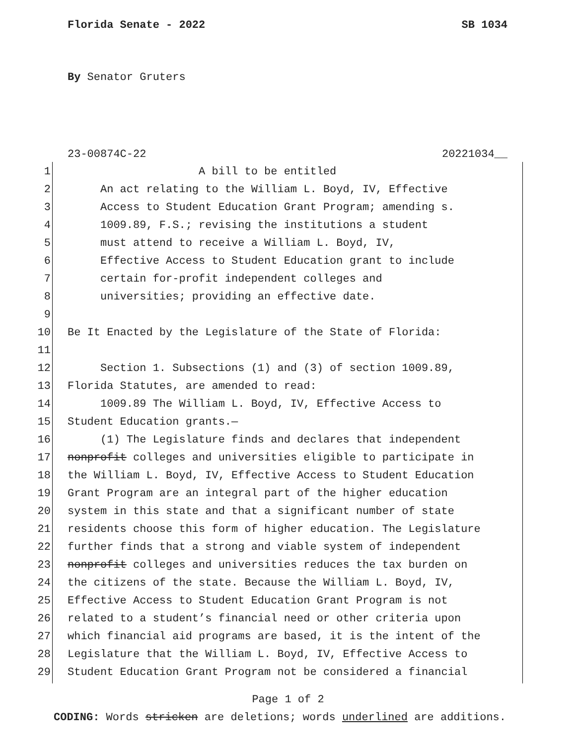Florida Senate - 2022 SB 1034
By Senator Gruters
23-00874C-22 20221034__
1 A bill to be entitled
2 An act relating to the William L. Boyd, IV, Effective
3 Access to Student Education Grant Program; amending s.
4 1009.89, F.S.; revising the institutions a student
5 must attend to receive a William L. Boyd, IV,
6 Effective Access to Student Education grant to include
7 certain for-profit independent colleges and
8 universities; providing an effective date.
9
10 Be It Enacted by the Legislature of the State of Florida:
11
12 Section 1. Subsections (1) and (3) of section 1009.89,
13 Florida Statutes, are amended to read:
14 1009.89 The William L. Boyd, IV, Effective Access to
15 Student Education grants.—
16 (1) The Legislature finds and declares that independent
17 nonprofit colleges and universities eligible to participate in
18 the William L. Boyd, IV, Effective Access to Student Education
19 Grant Program are an integral part of the higher education
20 system in this state and that a significant number of state
21 residents choose this form of higher education. The Legislature
22 further finds that a strong and viable system of independent
23 nonprofit colleges and universities reduces the tax burden on
24 the citizens of the state. Because the William L. Boyd, IV,
25 Effective Access to Student Education Grant Program is not
26 related to a student’s financial need or other criteria upon
27 which financial aid programs are based, it is the intent of the
28 Legislature that the William L. Boyd, IV, Effective Access to
29 Student Education Grant Program not be considered a financial
Page 1 of 2
CODING: Words stricken are deletions; words underlined are additions.